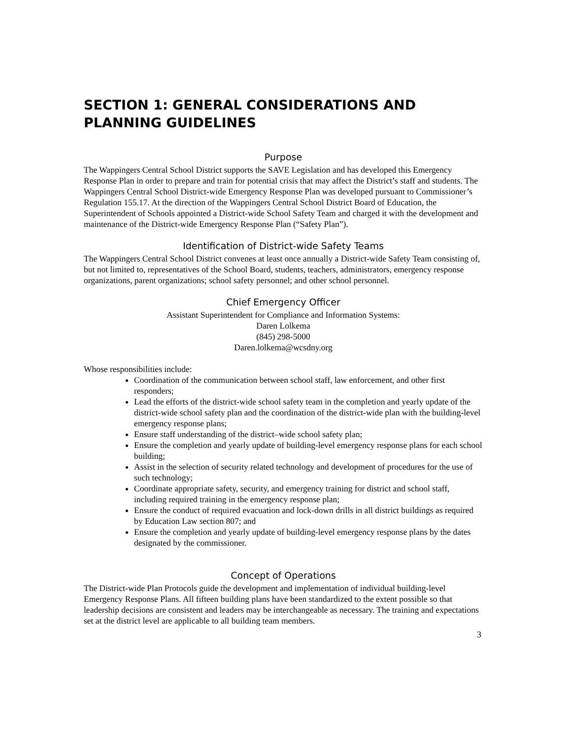SECTION 1: GENERAL CONSIDERATIONS AND PLANNING GUIDELINES
Purpose
The Wappingers Central School District supports the SAVE Legislation and has developed this Emergency Response Plan in order to prepare and train for potential crisis that may affect the District’s staff and students. The Wappingers Central School District-wide Emergency Response Plan was developed pursuant to Commissioner’s Regulation 155.17. At the direction of the Wappingers Central School District Board of Education, the Superintendent of Schools appointed a District-wide School Safety Team and charged it with the development and maintenance of the District-wide Emergency Response Plan (“Safety Plan”).
Identification of District-wide Safety Teams
The Wappingers Central School District convenes at least once annually a District-wide Safety Team consisting of, but not limited to, representatives of the School Board, students, teachers, administrators, emergency response organizations, parent organizations; school safety personnel; and other school personnel.
Chief Emergency Officer
Assistant Superintendent for Compliance and Information Systems:
Daren Lolkema
(845) 298-5000
Daren.lolkema@wcsdny.org
Whose responsibilities include:
Coordination of the communication between school staff, law enforcement, and other first responders;
Lead the efforts of the district-wide school safety team in the completion and yearly update of the district-wide school safety plan and the coordination of the district-wide plan with the building-level emergency response plans;
Ensure staff understanding of the district–wide school safety plan;
Ensure the completion and yearly update of building-level emergency response plans for each school building;
Assist in the selection of security related technology and development of procedures for the use of such technology;
Coordinate appropriate safety, security, and emergency training for district and school staff, including required training in the emergency response plan;
Ensure the conduct of required evacuation and lock-down drills in all district buildings as required by Education Law section 807; and
Ensure the completion and yearly update of building-level emergency response plans by the dates designated by the commissioner.
Concept of Operations
The District-wide Plan Protocols guide the development and implementation of individual building-level Emergency Response Plans. All fifteen building plans have been standardized to the extent possible so that leadership decisions are consistent and leaders may be interchangeable as necessary. The training and expectations set at the district level are applicable to all building team members.
3